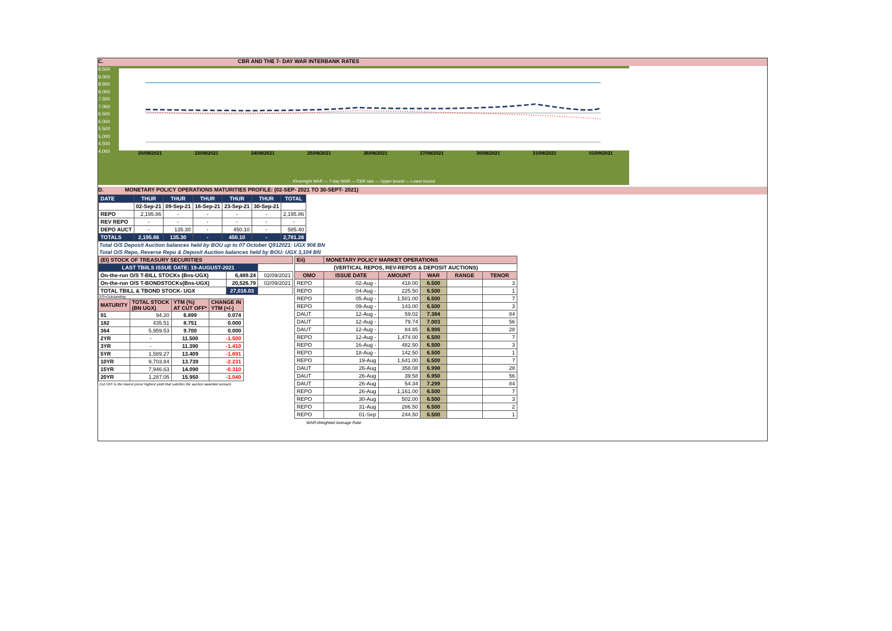C. CBR AND THE 7- DAY WAR INTERBANK RATES
9.500 9.000 8.500 8.000 7.500 7.000 6.500 6.000 5.500 5.000 4.500 4.000
20/08/2021 23/08/2021 24/08/2021 25/08/2021 26/08/2021 27/08/2021 30/08/2021 31/08/2021 01/09/2021
•Overnight WAR — 7-day WAR — CBR rate — Upper bound — Lower bound
D. MONETARY POLICY OPERATIONS MATURITIES PROFILE: (02-SEP- 2021 TO 30-SEPT- 2021)
| DATE | THUR | THUR | THUR | THUR | THUR | TOTAL |
| | 02-Sep-21 | 09-Sep-21 | 16-Sep-21 | 23-Sep-21 | 30-Sep-21 | |
| REPO | 2,195.86 | - | - | - | - | 2,195.86 |
| REV REPO | - | - | - | - | - | - |
| DEPO AUCT | - | 135.30 | - | 450.10 | - | 585.40 |
| TOTALS | 2,195.86 | 135.30 | - | 450.10 | - | 2,781.26 |
Total O/S Deposit Auction balances held by BOU up to 07 October Q912021: UGX 908 BN
Total O/S Repo, Reverse Repo & Deposit Auction balances held by BOU: UGX 3,104 BN
| (EI) STOCK OF TREASURY SECURITIES | | |
| LAST TBIILS ISSUE DATE: 19-AUGUST-2021 | | |
| On-the-run O/S T-BILL STOCKs (Bns-UGX) | 6,489.24 | 02/09/2021 |
| On-the-run O/S T-BONDSTOCKs(Bns-UGX) | 20,526.79 | 02/09/2021 |
| TOTAL TBILL & TBOND STOCK- UGX | 27,016.03 | |
O/S=Outstanding
| MATURITY | TOTAL STOCK (BN UGX) | YTM (%) AT CUT OFF* | CHANGE IN YTM (+/-) |
| 91 | 94.20 | 6.899 | 0.074 |
| 182 | 435.51 | 8.751 | 0.000 |
| 364 | 5,959.53 | 9.700 | 0.000 |
| 2YR | - | 11.500 | -1.500 |
| 3YR | - | 11.390 | -1.410 |
| 5YR | 1,589.27 | 13.409 | -1.691 |
| 10YR | 9,703.84 | 13.739 | -2.231 |
| 15YR | 7,946.63 | 14.090 | -0.310 |
| 20YR | 1,287.05 | 15.950 | -1.040 |
Cut OFF is the lowest price/ highest yield that satisfies the auction awarded amount.
| Eii) | MONETARY POLICY MARKET OPERATIONS | | | | |
| (VERTICAL REPOS, REV-REPOS & DEPOSIT AUCTIONS) | | | | | |
| OMO | ISSUE DATE | AMOUNT | WAR | RANGE | TENOR |
| REPO | 02-Aug - | 418.00 | 6.500 | | 3 |
| REPO | 04-Aug - | 225.50 | 6.500 | | 1 |
| REPO | 05-Aug - | 1,501.00 | 6.500 | | 7 |
| REPO | 09-Aug - | 143.00 | 6.500 | | 3 |
| DAUT | 12-Aug - | 59.02 | 7.384 | | 84 |
| DAUT | 12-Aug - | 79.74 | 7.003 | | 56 |
| DAUT | 12-Aug - | 84.85 | 6.906 | | 28 |
| REPO | 12-Aug - | 1,474.00 | 6.500 | | 7 |
| REPO | 16-Aug - | 482.50 | 6.500 | | 3 |
| REPO | 18-Aug - | 142.50 | 6.500 | | 1 |
| REPO | 19-Aug | 1,641.00 | 6.500 | | 7 |
| DAUT | 26-Aug | 358.08 | 6.998 | | 28 |
| DAUT | 26-Aug | 39.58 | 6.950 | | 56 |
| DAUT | 26-Aug | 54.34 | 7.299 | | 84 |
| REPO | 26-Aug | 1,161.00 | 6.500 | | 7 |
| REPO | 30-Aug | 502.00 | 6.500 | | 3 |
| REPO | 31-Aug | 286.50 | 6.500 | | 2 |
| REPO | 01-Sep | 244.50 | 6.500 | | 1 |
WAR-Weighted Average Rate